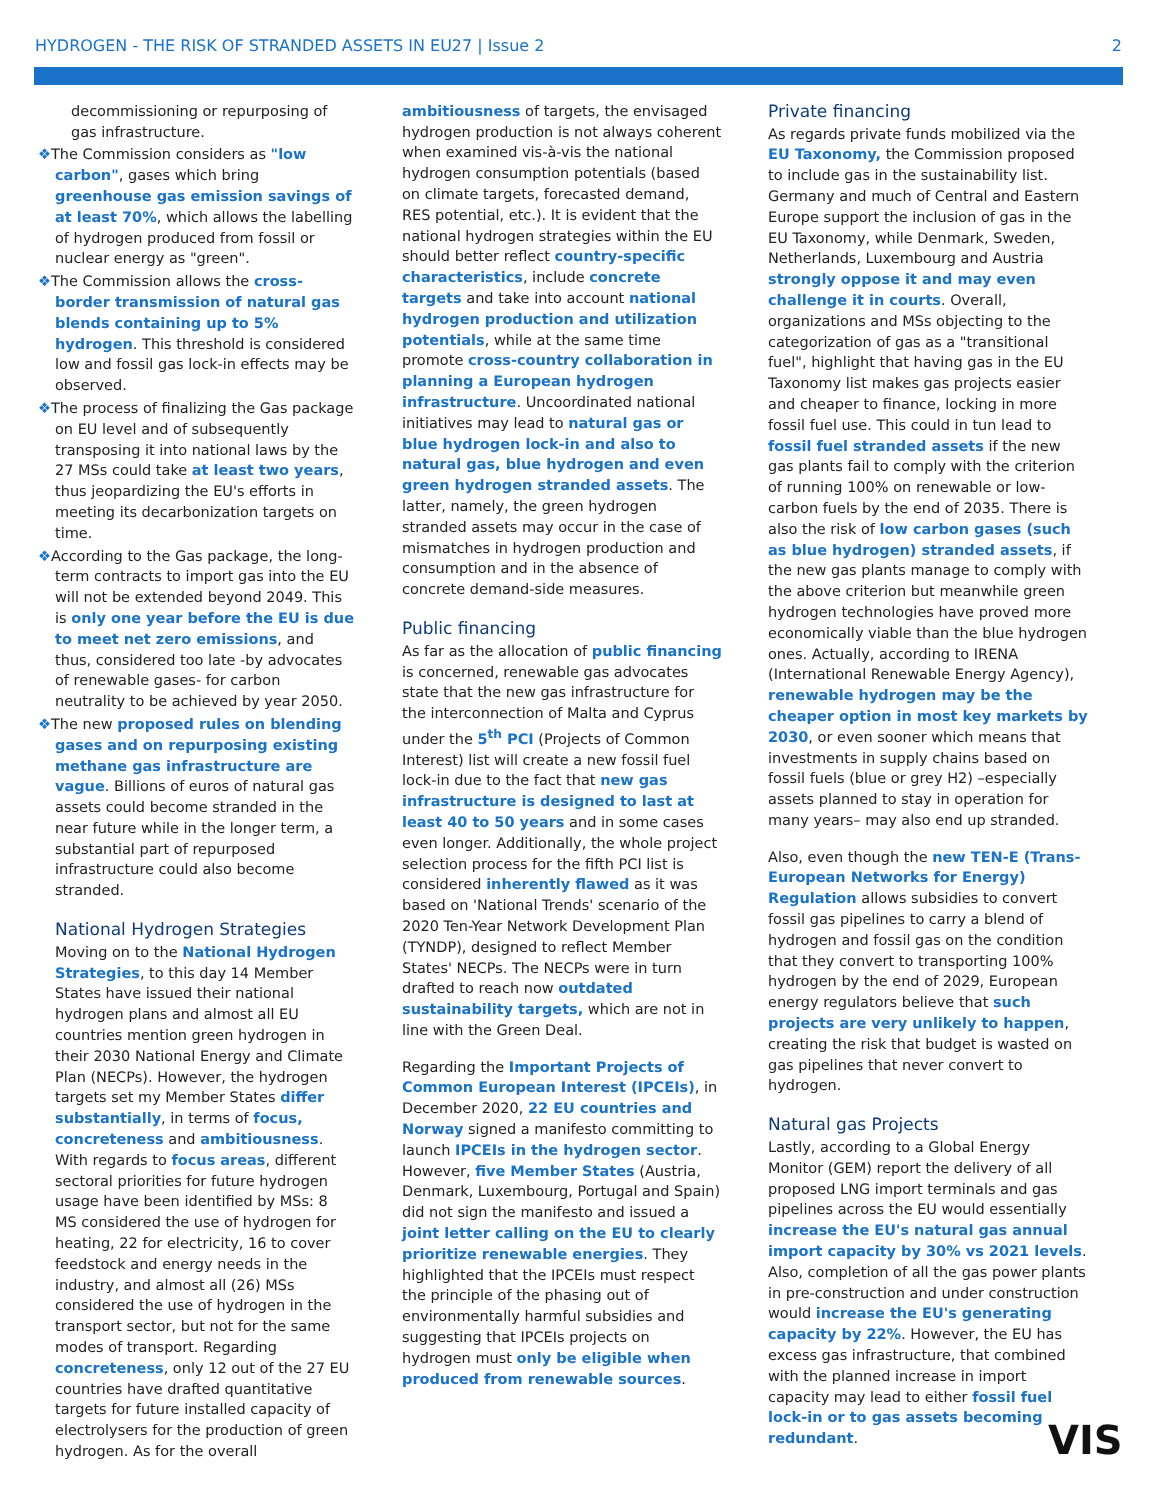HYDROGEN - THE RISK OF STRANDED ASSETS IN EU27 | Issue 2 2
decommissioning or repurposing of gas infrastructure.
❖The Commission considers as "low carbon", gases which bring greenhouse gas emission savings of at least 70%, which allows the labelling of hydrogen produced from fossil or nuclear energy as "green".
❖The Commission allows the cross-border transmission of natural gas blends containing up to 5% hydrogen. This threshold is considered low and fossil gas lock-in effects may be observed.
❖The process of finalizing the Gas package on EU level and of subsequently transposing it into national laws by the 27 MSs could take at least two years, thus jeopardizing the EU's efforts in meeting its decarbonization targets on time.
❖According to the Gas package, the long-term contracts to import gas into the EU will not be extended beyond 2049. This is only one year before the EU is due to meet net zero emissions, and thus, considered too late -by advocates of renewable gases- for carbon neutrality to be achieved by year 2050.
❖The new proposed rules on blending gases and on repurposing existing methane gas infrastructure are vague. Billions of euros of natural gas assets could become stranded in the near future while in the longer term, a substantial part of repurposed infrastructure could also become stranded.
National Hydrogen Strategies
Moving on to the National Hydrogen Strategies, to this day 14 Member States have issued their national hydrogen plans and almost all EU countries mention green hydrogen in their 2030 National Energy and Climate Plan (NECPs). However, the hydrogen targets set my Member States differ substantially, in terms of focus, concreteness and ambitiousness. With regards to focus areas, different sectoral priorities for future hydrogen usage have been identified by MSs: 8 MS considered the use of hydrogen for heating, 22 for electricity, 16 to cover feedstock and energy needs in the industry, and almost all (26) MSs considered the use of hydrogen in the transport sector, but not for the same modes of transport. Regarding concreteness, only 12 out of the 27 EU countries have drafted quantitative targets for future installed capacity of electrolysers for the production of green hydrogen. As for the overall
ambitiousness of targets, the envisaged hydrogen production is not always coherent when examined vis-à-vis the national hydrogen consumption potentials (based on climate targets, forecasted demand, RES potential, etc.). It is evident that the national hydrogen strategies within the EU should better reflect country-specific characteristics, include concrete targets and take into account national hydrogen production and utilization potentials, while at the same time promote cross-country collaboration in planning a European hydrogen infrastructure. Uncoordinated national initiatives may lead to natural gas or blue hydrogen lock-in and also to natural gas, blue hydrogen and even green hydrogen stranded assets. The latter, namely, the green hydrogen stranded assets may occur in the case of mismatches in hydrogen production and consumption and in the absence of concrete demand-side measures.
Public financing
As far as the allocation of public financing is concerned, renewable gas advocates state that the new gas infrastructure for the interconnection of Malta and Cyprus under the 5<sup>th</sup> PCI (Projects of Common Interest) list will create a new fossil fuel lock-in due to the fact that new gas infrastructure is designed to last at least 40 to 50 years and in some cases even longer. Additionally, the whole project selection process for the fifth PCI list is considered inherently flawed as it was based on 'National Trends' scenario of the 2020 Ten-Year Network Development Plan (TYNDP), designed to reflect Member States' NECPs. The NECPs were in turn drafted to reach now outdated sustainability targets, which are not in line with the Green Deal.
Regarding the Important Projects of Common European Interest (IPCEIs), in December 2020, 22 EU countries and Norway signed a manifesto committing to launch IPCEIs in the hydrogen sector. However, five Member States (Austria, Denmark, Luxembourg, Portugal and Spain) did not sign the manifesto and issued a joint letter calling on the EU to clearly prioritize renewable energies. They highlighted that the IPCEIs must respect the principle of the phasing out of environmentally harmful subsidies and suggesting that IPCEIs projects on hydrogen must only be eligible when produced from renewable sources.
Private financing
As regards private funds mobilized via the EU Taxonomy, the Commission proposed to include gas in the sustainability list. Germany and much of Central and Eastern Europe support the inclusion of gas in the EU Taxonomy, while Denmark, Sweden, Netherlands, Luxembourg and Austria strongly oppose it and may even challenge it in courts. Overall, organizations and MSs objecting to the categorization of gas as a "transitional fuel", highlight that having gas in the EU Taxonomy list makes gas projects easier and cheaper to finance, locking in more fossil fuel use. This could in tun lead to fossil fuel stranded assets if the new gas plants fail to comply with the criterion of running 100% on renewable or low-carbon fuels by the end of 2035. There is also the risk of low carbon gases (such as blue hydrogen) stranded assets, if the new gas plants manage to comply with the above criterion but meanwhile green hydrogen technologies have proved more economically viable than the blue hydrogen ones. Actually, according to IRENA (International Renewable Energy Agency), renewable hydrogen may be the cheaper option in most key markets by 2030, or even sooner which means that investments in supply chains based on fossil fuels (blue or grey H2) –especially assets planned to stay in operation for many years– may also end up stranded.
Also, even though the new TEN-E (Trans-European Networks for Energy) Regulation allows subsidies to convert fossil gas pipelines to carry a blend of hydrogen and fossil gas on the condition that they convert to transporting 100% hydrogen by the end of 2029, European energy regulators believe that such projects are very unlikely to happen, creating the risk that budget is wasted on gas pipelines that never convert to hydrogen.
Natural gas Projects
Lastly, according to a Global Energy Monitor (GEM) report the delivery of all proposed LNG import terminals and gas pipelines across the EU would essentially increase the EU's natural gas annual import capacity by 30% vs 2021 levels. Also, completion of all the gas power plants in pre-construction and under construction would increase the EU's generating capacity by 22%. However, the EU has excess gas infrastructure, that combined with the planned increase in import capacity may lead to either fossil fuel lock-in or to gas assets becoming redundant.
VIS